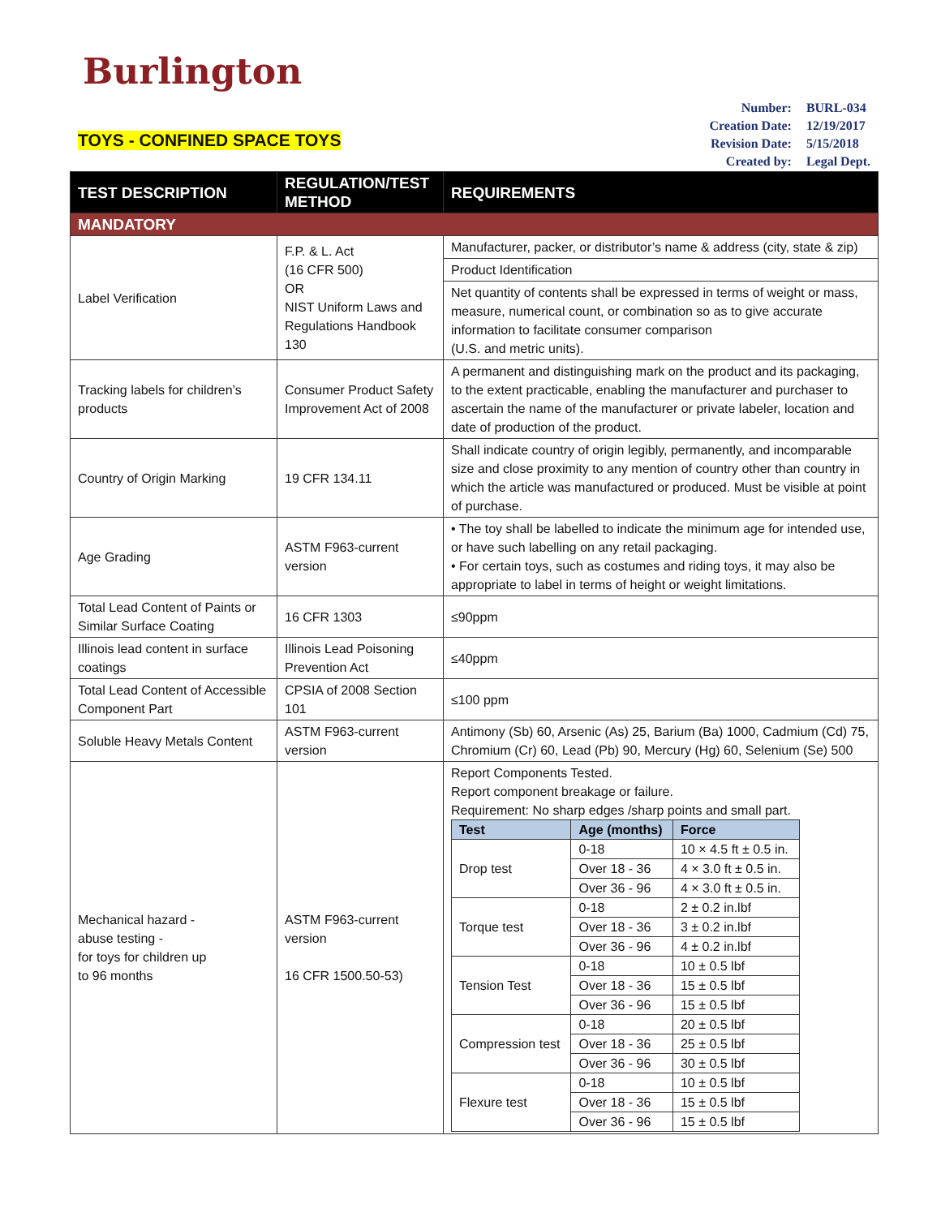Burlington
TOYS - CONFINED SPACE TOYS
| Number: | BURL-034 |
| Creation Date: | 12/19/2017 |
| Revision Date: | 5/15/2018 |
| Created by: | Legal Dept. |
| TEST DESCRIPTION | REGULATION/TEST METHOD | REQUIREMENTS |
| --- | --- | --- |
| MANDATORY | | |
| Label Verification | F.P. & L. Act (16 CFR 500) OR NIST Uniform Laws and Regulations Handbook 130 | Manufacturer, packer, or distributor’s name & address (city, state & zip) |
| | | Product Identification |
| | | Net quantity of contents shall be expressed in terms of weight or mass, measure, numerical count, or combination so as to give accurate information to facilitate consumer comparison (U.S. and metric units). |
| Tracking labels for children’s products | Consumer Product Safety Improvement Act of 2008 | A permanent and distinguishing mark on the product and its packaging, to the extent practicable, enabling the manufacturer and purchaser to ascertain the name of the manufacturer or private labeler, location and date of production of the product. |
| Country of Origin Marking | 19 CFR 134.11 | Shall indicate country of origin legibly, permanently, and incomparable size and close proximity to any mention of country other than country in which the article was manufactured or produced. Must be visible at point of purchase. |
| Age Grading | ASTM F963-current version | • The toy shall be labelled to indicate the minimum age for intended use, or have such labelling on any retail packaging. • For certain toys, such as costumes and riding toys, it may also be appropriate to label in terms of height or weight limitations. |
| Total Lead Content of Paints or Similar Surface Coating | 16 CFR 1303 | ≤90ppm |
| Illinois lead content in surface coatings | Illinois Lead Poisoning Prevention Act | ≤40ppm |
| Total Lead Content of Accessible Component Part | CPSIA of 2008 Section 101 | ≤100 ppm |
| Soluble Heavy Metals Content | ASTM F963-current version | Antimony (Sb) 60, Arsenic (As) 25, Barium (Ba) 1000, Cadmium (Cd) 75, Chromium (Cr) 60, Lead (Pb) 90, Mercury (Hg) 60, Selenium (Se) 500 |
| Mechanical hazard - abuse testing - for toys for children up to 96 months | ASTM F963-current version 16 CFR 1500.50-53) | Report Components Tested. Report component breakage or failure. Requirement: No sharp edges /sharp points and small part. / Test / Age (months) / Force / / --- / --- / --- / / Drop test / 0-18 / 10 × 4.5 ft ± 0.5 in. / / / Over 18 - 36 / 4 × 3.0 ft ± 0.5 in. / / / Over 36 - 96 / 4 × 3.0 ft ± 0.5 in. / / Torque test / 0-18 / 2 ± 0.2 in.lbf / / / Over 18 - 36 / 3 ± 0.2 in.lbf / / / Over 36 - 96 / 4 ± 0.2 in.lbf / / Tension Test / 0-18 / 10 ± 0.5 lbf / / / Over 18 - 36 / 15 ± 0.5 lbf / / / Over 36 - 96 / 15 ± 0.5 lbf / / Compression test / 0-18 / 20 ± 0.5 lbf / / / Over 18 - 36 / 25 ± 0.5 lbf / / / Over 36 - 96 / 30 ± 0.5 lbf / / Flexure test / 0-18 / 10 ± 0.5 lbf / / / Over 18 - 36 / 15 ± 0.5 lbf / / / Over 36 - 96 / 15 ± 0.5 lbf / |